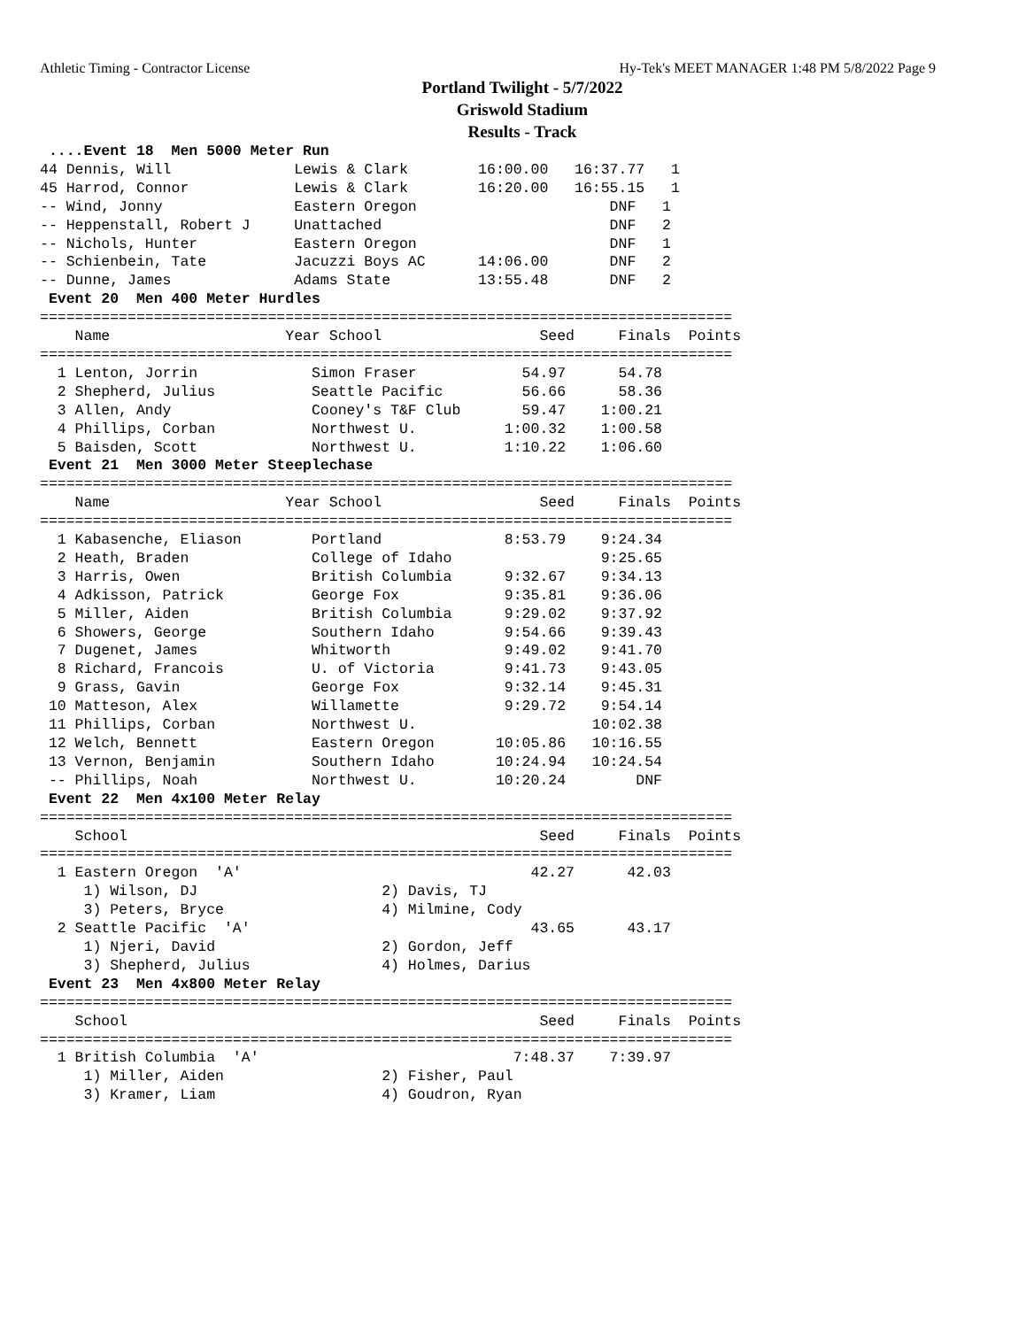Athletic Timing - Contractor License Hy-Tek's MEET MANAGER 1:48 PM 5/8/2022 Page 9
Portland Twilight - 5/7/2022
Griswold Stadium
Results - Track
 ....Event 18  Men 5000 Meter Run
44 Dennis, Will              Lewis & Clark        16:00.00   16:37.77   1 
45 Harrod, Connor            Lewis & Clark        16:20.00   16:55.15   1 
-- Wind, Jonny               Eastern Oregon                      DNF   1 
-- Heppenstall, Robert J     Unattached                          DNF   2 
-- Nichols, Hunter           Eastern Oregon                      DNF   1 
-- Schienbein, Tate          Jacuzzi Boys AC      14:06.00       DNF   2 
-- Dunne, James              Adams State          13:55.48       DNF   2 
 Event 20  Men 400 Meter Hurdles
===============================================================================
    Name                    Year School                  Seed     Finals  Points
===============================================================================
  1 Lenton, Jorrin             Simon Fraser            54.97      54.78  
  2 Shepherd, Julius           Seattle Pacific         56.66      58.36  
  3 Allen, Andy                Cooney's T&F Club       59.47    1:00.21  
  4 Phillips, Corban           Northwest U.          1:00.32    1:00.58  
  5 Baisden, Scott             Northwest U.          1:10.22    1:06.60  
 Event 21  Men 3000 Meter Steeplechase
===============================================================================
    Name                    Year School                  Seed     Finals  Points
===============================================================================
  1 Kabasenche, Eliason        Portland              8:53.79    9:24.34  
  2 Heath, Braden              College of Idaho                 9:25.65  
  3 Harris, Owen               British Columbia      9:32.67    9:34.13  
  4 Adkisson, Patrick          George Fox            9:35.81    9:36.06  
  5 Miller, Aiden              British Columbia      9:29.02    9:37.92  
  6 Showers, George            Southern Idaho        9:54.66    9:39.43  
  7 Dugenet, James             Whitworth             9:49.02    9:41.70  
  8 Richard, Francois          U. of Victoria        9:41.73    9:43.05  
  9 Grass, Gavin               George Fox            9:32.14    9:45.31  
 10 Matteson, Alex             Willamette            9:29.72    9:54.14  
 11 Phillips, Corban           Northwest U.                    10:02.38  
 12 Welch, Bennett             Eastern Oregon       10:05.86   10:16.55  
 13 Vernon, Benjamin           Southern Idaho       10:24.94   10:24.54  
 -- Phillips, Noah             Northwest U.         10:20.24        DNF  
 Event 22  Men 4x100 Meter Relay
===============================================================================
    School                                               Seed     Finals  Points
===============================================================================
  1 Eastern Oregon  'A'                                 42.27      42.03  
     1) Wilson, DJ                     2) Davis, TJ                   
     3) Peters, Bryce                  4) Milmine, Cody               
  2 Seattle Pacific  'A'                                43.65      43.17  
     1) Njeri, David                   2) Gordon, Jeff                
     3) Shepherd, Julius               4) Holmes, Darius              
 Event 23  Men 4x800 Meter Relay
===============================================================================
    School                                               Seed     Finals  Points
===============================================================================
  1 British Columbia  'A'                             7:48.37    7:39.97  
     1) Miller, Aiden                  2) Fisher, Paul                
     3) Kramer, Liam                   4) Goudron, Ryan